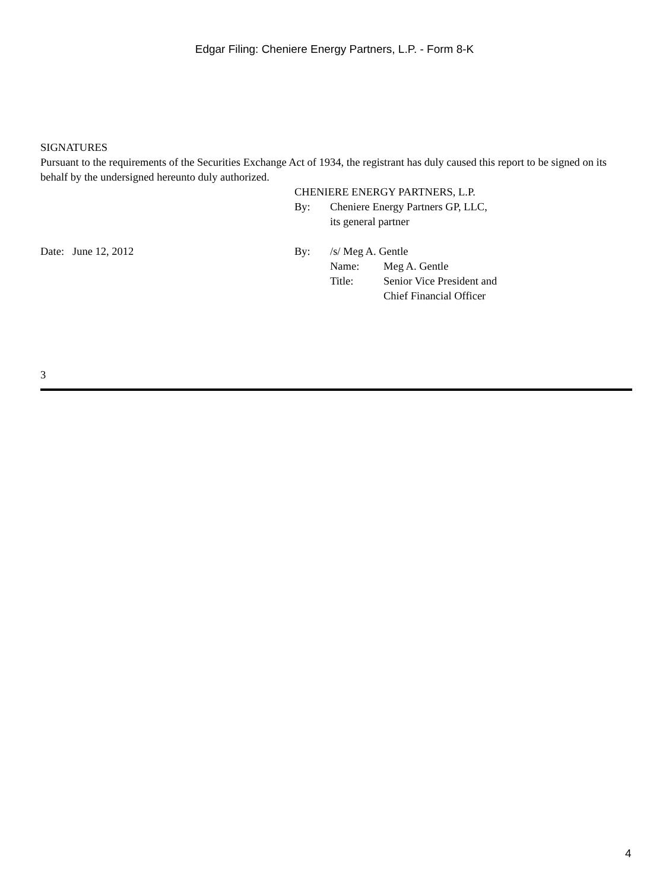Edgar Filing: Cheniere Energy Partners, L.P. - Form 8-K
SIGNATURES
Pursuant to the requirements of the Securities Exchange Act of 1934, the registrant has duly caused this report to be signed on its behalf by the undersigned hereunto duly authorized.
CHENIERE ENERGY PARTNERS, L.P.
By:
Cheniere Energy Partners GP, LLC,
its general partner
Date: June 12, 2012
By:
/s/ Meg A. Gentle
Name:
Meg A. Gentle
Title:
Senior Vice President and
Chief Financial Officer
3
4